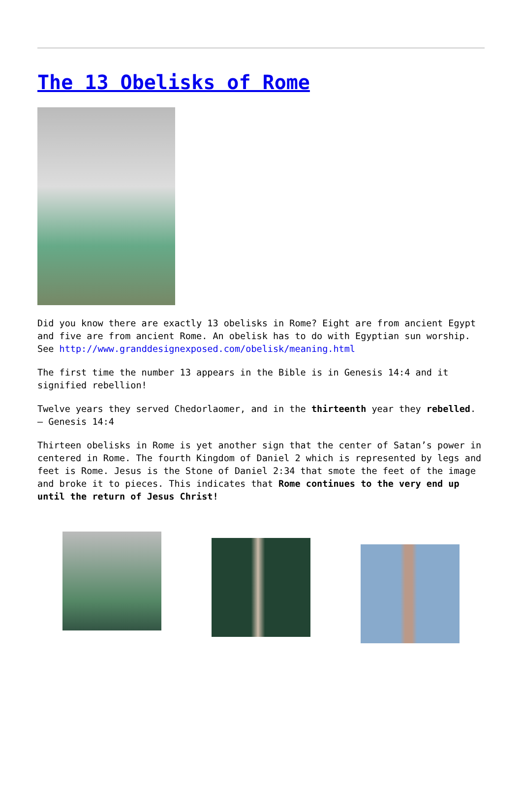The 13 Obelisks of Rome
Did you know there are exactly 13 obelisks in Rome? Eight are from ancient Egypt and five are from ancient Rome. An obelisk has to do with Egyptian sun worship. See http://www.granddesignexposed.com/obelisk/meaning.html
The first time the number 13 appears in the Bible is in Genesis 14:4 and it signified rebellion!
Twelve years they served Chedorlaomer, and in the thirteenth year they rebelled. – Genesis 14:4
Thirteen obelisks in Rome is yet another sign that the center of Satan’s power in centered in Rome. The fourth Kingdom of Daniel 2 which is represented by legs and feet is Rome. Jesus is the Stone of Daniel 2:34 that smote the feet of the image and broke it to pieces. This indicates that Rome continues to the very end up until the return of Jesus Christ!